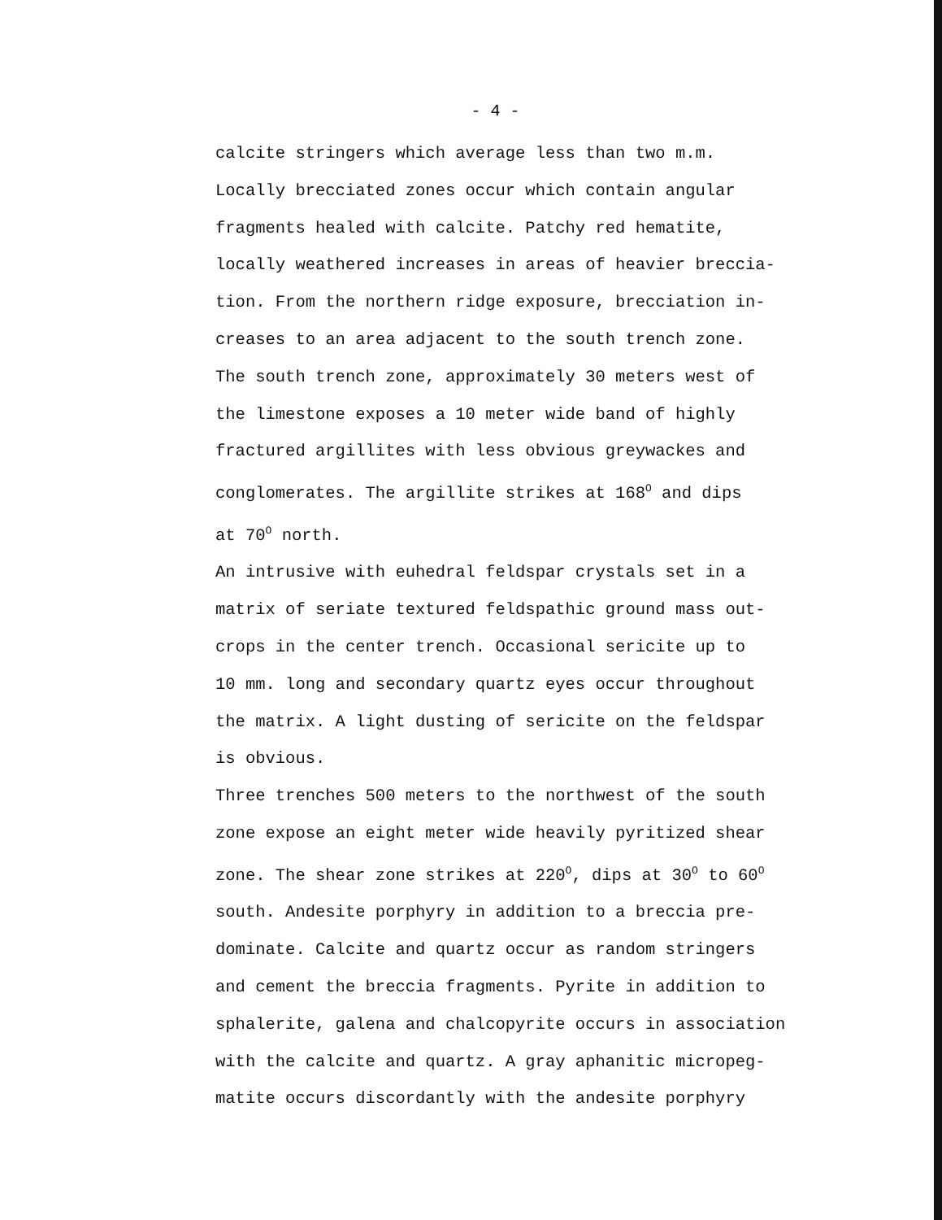- 4 -
calcite stringers which average less than two m.m.
Locally brecciated zones occur which contain angular
fragments healed with calcite. Patchy red hematite,
locally weathered increases in areas of heavier breccia-
tion. From the northern ridge exposure, brecciation in-
creases to an area adjacent to the south trench zone.
The south trench zone, approximately 30 meters west of
the limestone exposes a 10 meter wide band of highly
fractured argillites with less obvious greywackes and
conglomerates. The argillite strikes at 168<sup>O</sup> and dips
at 70<sup>O</sup> north.
An intrusive with euhedral feldspar crystals set in a
matrix of seriate textured feldspathic ground mass out-
crops in the center trench. Occasional sericite up to
10 mm. long and secondary quartz eyes occur throughout
the matrix. A light dusting of sericite on the feldspar
is obvious.
Three trenches 500 meters to the northwest of the south
zone expose an eight meter wide heavily pyritized shear
zone. The shear zone strikes at 220<sup>O</sup>, dips at 30<sup>O</sup> to 60<sup>O</sup>
south. Andesite porphyry in addition to a breccia pre-
dominate. Calcite and quartz occur as random stringers
and cement the breccia fragments. Pyrite in addition to
sphalerite, galena and chalcopyrite occurs in association
with the calcite and quartz. A gray aphanitic micropeg-
matite occurs discordantly with the andesite porphyry